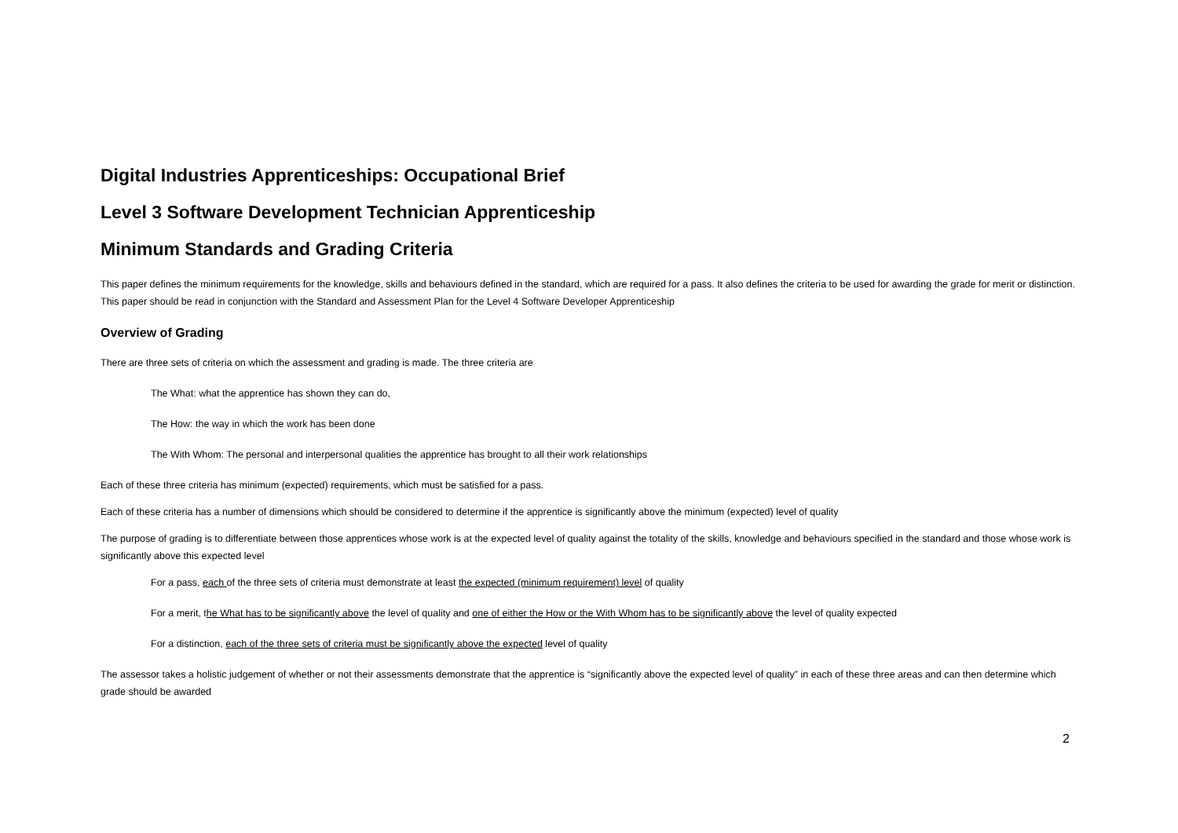Digital Industries Apprenticeships: Occupational Brief
Level 3 Software Development Technician Apprenticeship
Minimum Standards and Grading Criteria
This paper defines the minimum requirements for the knowledge, skills and behaviours defined in the standard, which are required for a pass. It also defines the criteria to be used for awarding the grade for merit or distinction. This paper should be read in conjunction with the Standard and Assessment Plan for the Level 4 Software Developer Apprenticeship
Overview of Grading
There are three sets of criteria on which the assessment and grading is made. The three criteria are
The What: what the apprentice has shown they can do,
The How: the way in which the work has been done
The With Whom: The personal and interpersonal qualities the apprentice has brought to all their work relationships
Each of these three criteria has minimum (expected) requirements, which must be satisfied for a pass.
Each of these criteria has a number of dimensions which should be considered to determine if the apprentice is significantly above the minimum (expected) level of quality
The purpose of grading is to differentiate between those apprentices whose work is at the expected level of quality against the totality of the skills, knowledge and behaviours specified in the standard and those whose work is significantly above this expected level
For a pass, each of the three sets of criteria must demonstrate at least the expected (minimum requirement) level of quality
For a merit, the What has to be significantly above the level of quality and one of either the How or the With Whom has to be significantly above the level of quality expected
For a distinction, each of the three sets of criteria must be significantly above the expected level of quality
The assessor takes a holistic judgement of whether or not their assessments demonstrate that the apprentice is “significantly above the expected level of quality” in each of these three areas and can then determine which grade should be awarded
2